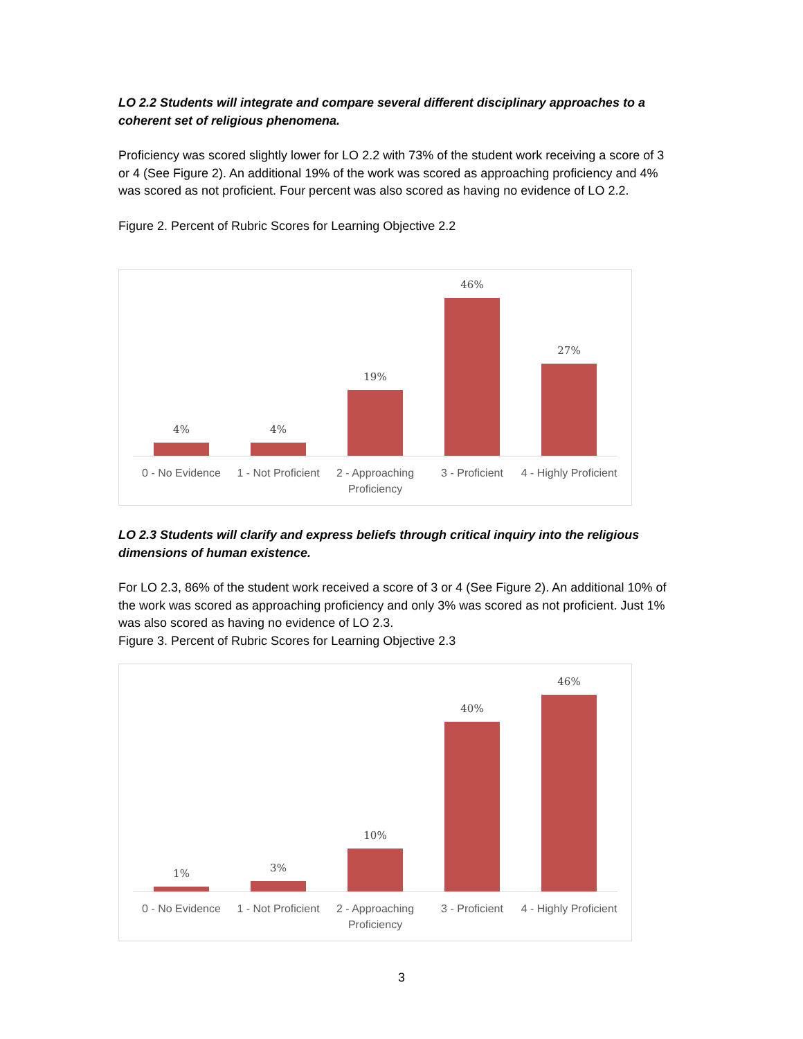LO 2.2 Students will integrate and compare several different disciplinary approaches to a coherent set of religious phenomena.
Proficiency was scored slightly lower for LO 2.2 with 73% of the student work receiving a score of 3 or 4 (See Figure 2). An additional 19% of the work was scored as approaching proficiency and 4% was scored as not proficient. Four percent was also scored as having no evidence of LO 2.2.
Figure 2. Percent of Rubric Scores for Learning Objective 2.2
4%
4%
19%
46%
27%
0 - No Evidence
1 - Not Proficient
2 - Approaching Proficiency
3 - Proficient 4 - Highly Proficient
LO 2.3 Students will clarify and express beliefs through critical inquiry into the religious dimensions of human existence.
For LO 2.3, 86% of the student work received a score of 3 or 4 (See Figure 2). An additional 10% of the work was scored as approaching proficiency and only 3% was scored as not proficient. Just 1% was also scored as having no evidence of LO 2.3.
Figure 3. Percent of Rubric Scores for Learning Objective 2.3
1%
3%
10%
40%
46%
0 - No Evidence
1 - Not Proficient
2 - Approaching Proficiency
3 - Proficient 4 - Highly Proficient
3